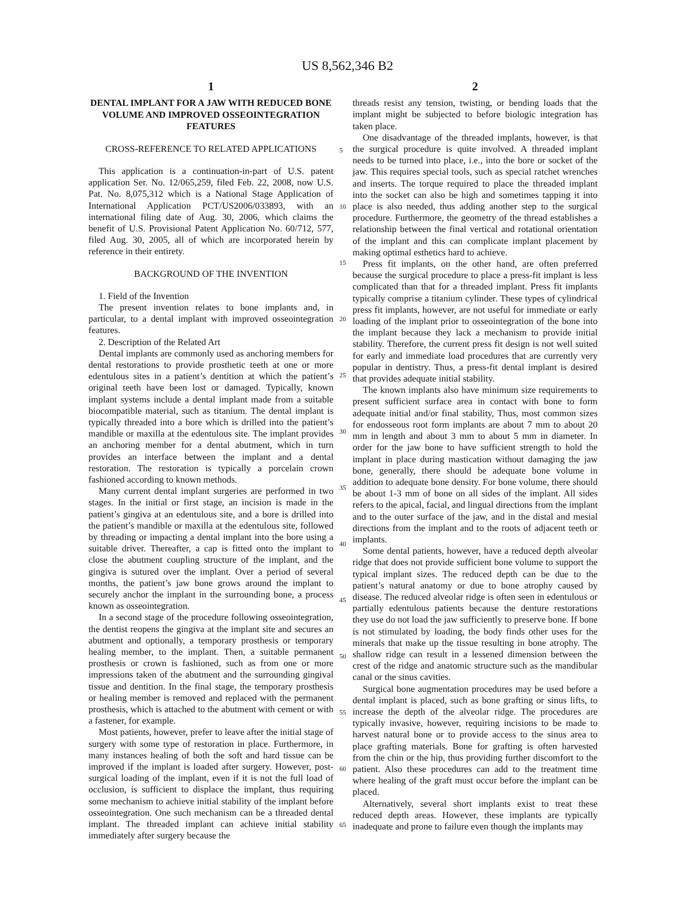US 8,562,346 B2
1
DENTAL IMPLANT FOR A JAW WITH REDUCED BONE VOLUME AND IMPROVED OSSEOINTEGRATION FEATURES
CROSS-REFERENCE TO RELATED APPLICATIONS
This application is a continuation-in-part of U.S. patent application Ser. No. 12/065,259, filed Feb. 22, 2008, now U.S. Pat. No. 8,075,312 which is a National Stage Application of International Application PCT/US2006/033893, with an international filing date of Aug. 30, 2006, which claims the benefit of U.S. Provisional Patent Application No. 60/712, 577, filed Aug. 30, 2005, all of which are incorporated herein by reference in their entirety.
BACKGROUND OF THE INVENTION
1. Field of the Invention
The present invention relates to bone implants and, in particular, to a dental implant with improved osseointegration features.
2. Description of the Related Art
Dental implants are commonly used as anchoring members for dental restorations to provide prosthetic teeth at one or more edentulous sites in a patient’s dentition at which the patient’s original teeth have been lost or damaged. Typically, known implant systems include a dental implant made from a suitable biocompatible material, such as titanium. The dental implant is typically threaded into a bore which is drilled into the patient’s mandible or maxilla at the edentulous site. The implant provides an anchoring member for a dental abutment, which in turn provides an interface between the implant and a dental restoration. The restoration is typically a porcelain crown fashioned according to known methods.
Many current dental implant surgeries are performed in two stages. In the initial or first stage, an incision is made in the patient’s gingiva at an edentulous site, and a bore is drilled into the patient’s mandible or maxilla at the edentulous site, followed by threading or impacting a dental implant into the bore using a suitable driver. Thereafter, a cap is fitted onto the implant to close the abutment coupling structure of the implant, and the gingiva is sutured over the implant. Over a period of several months, the patient’s jaw bone grows around the implant to securely anchor the implant in the surrounding bone, a process known as osseointegration.
In a second stage of the procedure following osseointegration, the dentist reopens the gingiva at the implant site and secures an abutment and optionally, a temporary prosthesis or temporary healing member, to the implant. Then, a suitable permanent prosthesis or crown is fashioned, such as from one or more impressions taken of the abutment and the surrounding gingival tissue and dentition. In the final stage, the temporary prosthesis or healing member is removed and replaced with the permanent prosthesis, which is attached to the abutment with cement or with a fastener, for example.
Most patients, however, prefer to leave after the initial stage of surgery with some type of restoration in place. Furthermore, in many instances healing of both the soft and hard tissue can be improved if the implant is loaded after surgery. However, post-surgical loading of the implant, even if it is not the full load of occlusion, is sufficient to displace the implant, thus requiring some mechanism to achieve initial stability of the implant before osseointegration. One such mechanism can be a threaded dental implant. The threaded implant can achieve initial stability immediately after surgery because the
5
10
15
20
25
30
35
40
45
50
55
60
65
2
threads resist any tension, twisting, or bending loads that the implant might be subjected to before biologic integration has taken place.
One disadvantage of the threaded implants, however, is that the surgical procedure is quite involved. A threaded implant needs to be turned into place, i.e., into the bore or socket of the jaw. This requires special tools, such as special ratchet wrenches and inserts. The torque required to place the threaded implant into the socket can also be high and sometimes tapping it into place is also needed, thus adding another step to the surgical procedure. Furthermore, the geometry of the thread establishes a relationship between the final vertical and rotational orientation of the implant and this can complicate implant placement by making optimal esthetics hard to achieve.
Press fit implants, on the other hand, are often preferred because the surgical procedure to place a press-fit implant is less complicated than that for a threaded implant. Press fit implants typically comprise a titanium cylinder. These types of cylindrical press fit implants, however, are not useful for immediate or early loading of the implant prior to osseointegration of the bone into the implant because they lack a mechanism to provide initial stability. Therefore, the current press fit design is not well suited for early and immediate load procedures that are currently very popular in dentistry. Thus, a press-fit dental implant is desired that provides adequate initial stability.
The known implants also have minimum size requirements to present sufficient surface area in contact with bone to form adequate initial and/or final stability, Thus, most common sizes for endosseous root form implants are about 7 mm to about 20 mm in length and about 3 mm to about 5 mm in diameter. In order for the jaw bone to have sufficient strength to hold the implant in place during mastication without damaging the jaw bone, generally, there should be adequate bone volume in addition to adequate bone density. For bone volume, there should be about 1-3 mm of bone on all sides of the implant. All sides refers to the apical, facial, and lingual directions from the implant and to the outer surface of the jaw, and in the distal and mesial directions from the implant and to the roots of adjacent teeth or implants.
Some dental patients, however, have a reduced depth alveolar ridge that does not provide sufficient bone volume to support the typical implant sizes. The reduced depth can be due to the patient’s natural anatomy or due to bone atrophy caused by disease. The reduced alveolar ridge is often seen in edentulous or partially edentulous patients because the denture restorations they use do not load the jaw sufficiently to preserve bone. If bone is not stimulated by loading, the body finds other uses for the minerals that make up the tissue resulting in bone atrophy. The shallow ridge can result in a lessened dimension between the crest of the ridge and anatomic structure such as the mandibular canal or the sinus cavities.
Surgical bone augmentation procedures may be used before a dental implant is placed, such as bone grafting or sinus lifts, to increase the depth of the alveolar ridge. The procedures are typically invasive, however, requiring incisions to be made to harvest natural bone or to provide access to the sinus area to place grafting materials. Bone for grafting is often harvested from the chin or the hip, thus providing further discomfort to the patient. Also these procedures can add to the treatment time where healing of the graft must occur before the implant can be placed.
Alternatively, several short implants exist to treat these reduced depth areas. However, these implants are typically inadequate and prone to failure even though the implants may